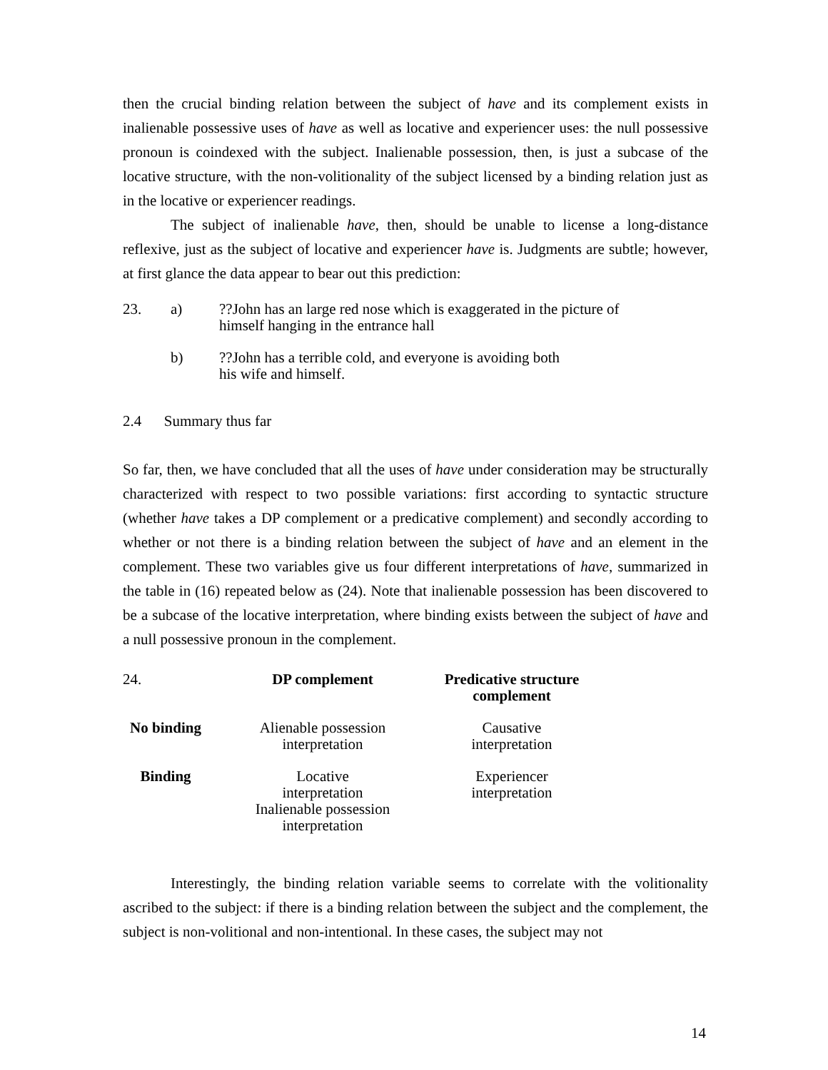then the crucial binding relation between the subject of have and its complement exists in inalienable possessive uses of have as well as locative and experiencer uses: the null possessive pronoun is coindexed with the subject. Inalienable possession, then, is just a subcase of the locative structure, with the non-volitionality of the subject licensed by a binding relation just as in the locative or experiencer readings.
The subject of inalienable have, then, should be unable to license a long-distance reflexive, just as the subject of locative and experiencer have is. Judgments are subtle; however, at first glance the data appear to bear out this prediction:
23. a)??John has an large red nose which is exaggerated in the picture of
himself hanging in the entrance hall
b)??John has a terrible cold, and everyone is avoiding both
his wife and himself.
2.4 Summary thus far
So far, then, we have concluded that all the uses of have under consideration may be structurally characterized with respect to two possible variations: first according to syntactic structure (whether have takes a DP complement or a predicative complement) and secondly according to whether or not there is a binding relation between the subject of have and an element in the complement. These two variables give us four different interpretations of have, summarized in the table in (16) repeated below as (24). Note that inalienable possession has been discovered to be a subcase of the locative interpretation, where binding exists between the subject of have and a null possessive pronoun in the complement.
| 24. | DP complement | Predicative structure complement |
| No binding | Alienable possession interpretation | Causative interpretation |
| Binding | Locative interpretation Inalienable possession interpretation | Experiencer interpretation |
Interestingly, the binding relation variable seems to correlate with the volitionality ascribed to the subject: if there is a binding relation between the subject and the complement, the subject is non-volitional and non-intentional. In these cases, the subject may not
14